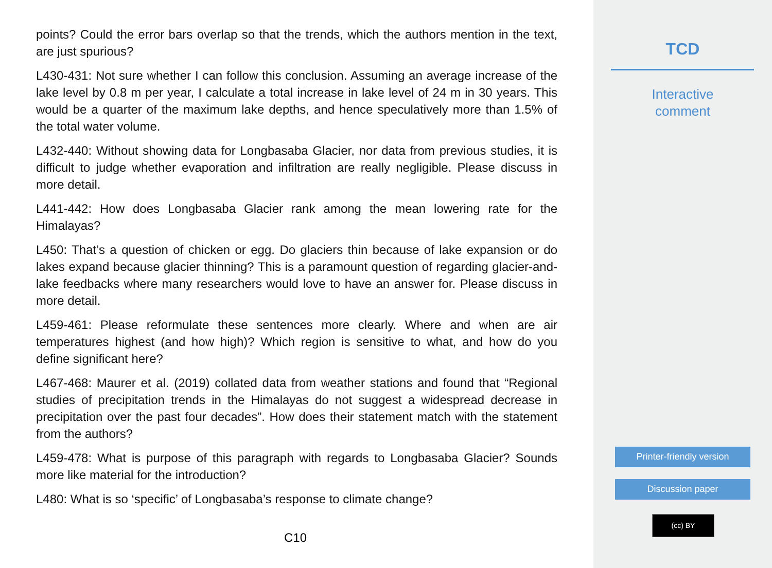points? Could the error bars overlap so that the trends, which the authors mention in the text, are just spurious?
L430-431: Not sure whether I can follow this conclusion. Assuming an average increase of the lake level by 0.8 m per year, I calculate a total increase in lake level of 24 m in 30 years. This would be a quarter of the maximum lake depths, and hence speculatively more than 1.5% of the total water volume.
L432-440: Without showing data for Longbasaba Glacier, nor data from previous studies, it is difficult to judge whether evaporation and infiltration are really negligible. Please discuss in more detail.
L441-442: How does Longbasaba Glacier rank among the mean lowering rate for the Himalayas?
L450: That’s a question of chicken or egg. Do glaciers thin because of lake expansion or do lakes expand because glacier thinning? This is a paramount question of regarding glacier-and-lake feedbacks where many researchers would love to have an answer for. Please discuss in more detail.
L459-461: Please reformulate these sentences more clearly. Where and when are air temperatures highest (and how high)? Which region is sensitive to what, and how do you define significant here?
L467-468: Maurer et al. (2019) collated data from weather stations and found that “Regional studies of precipitation trends in the Himalayas do not suggest a widespread decrease in precipitation over the past four decades”. How does their statement match with the statement from the authors?
L459-478: What is purpose of this paragraph with regards to Longbasaba Glacier? Sounds more like material for the introduction?
L480: What is so ‘specific’ of Longbasaba’s response to climate change?
C10
TCD
Interactive
comment
Printer-friendly version
Discussion paper
(cc) BY